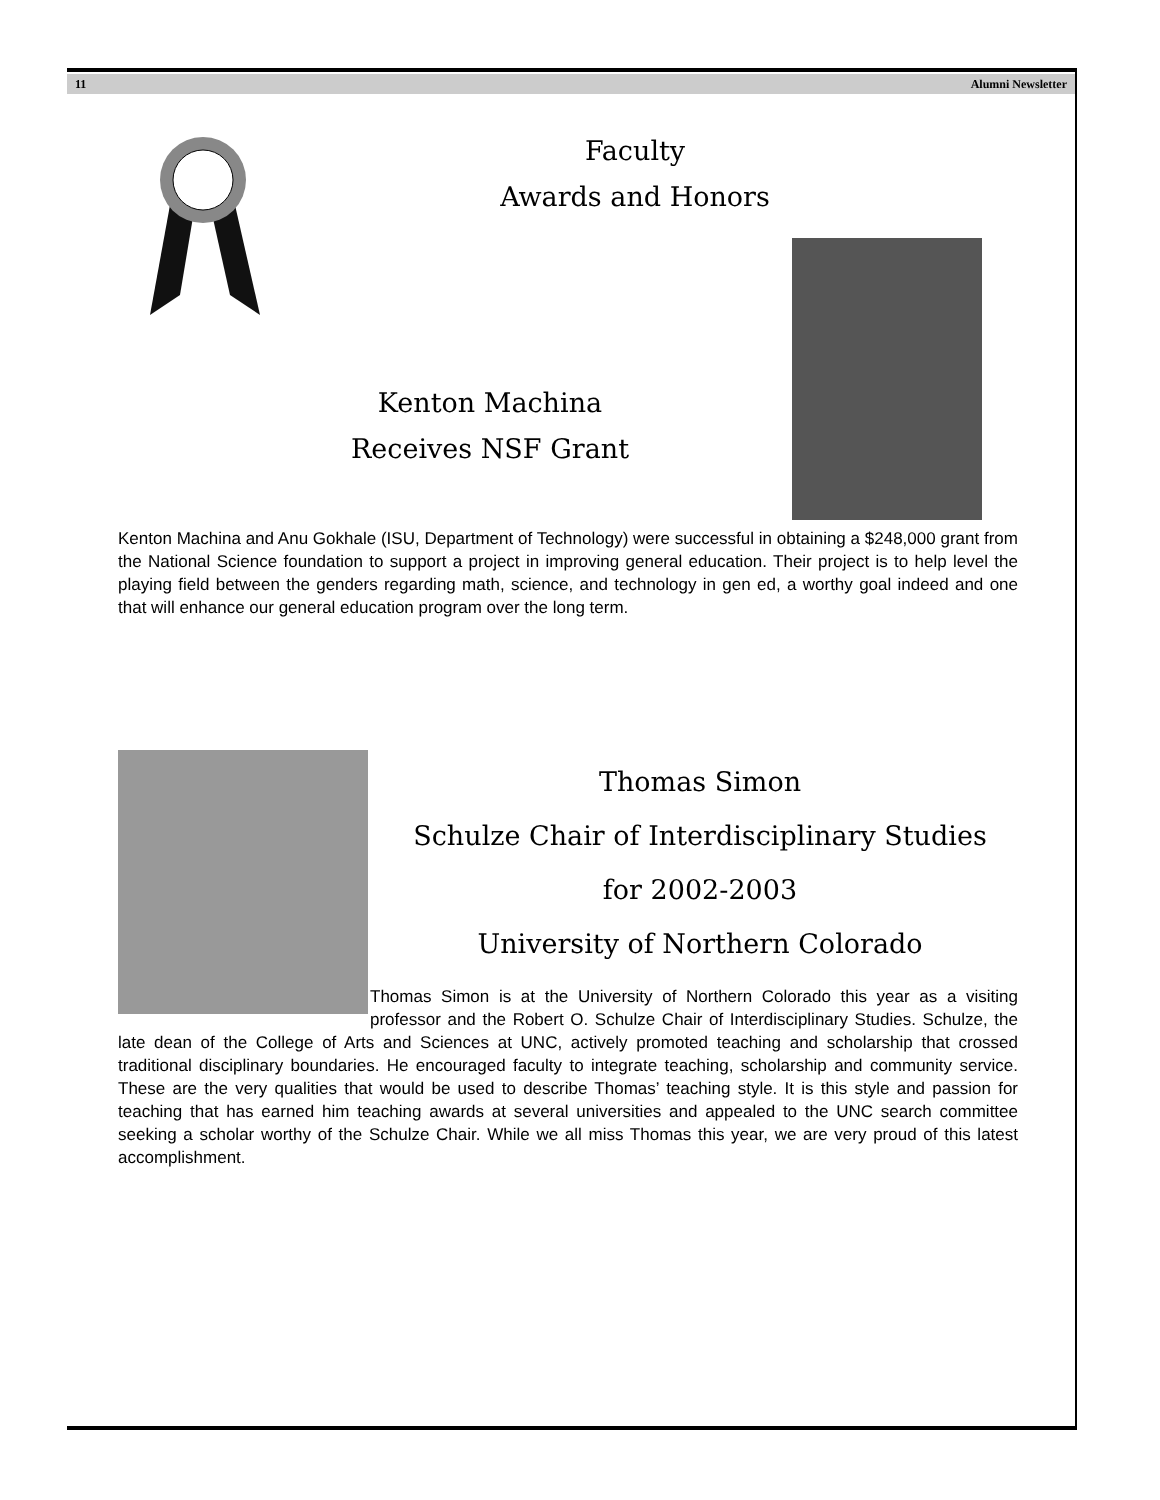11 Alumni Newsletter
Faculty
Awards and Honors
Kenton Machina
Receives NSF Grant
Kenton Machina and Anu Gokhale (ISU, Department of Technology) were successful in obtaining a $248,000 grant from the National Science foundation to support a project in improving general education. Their project is to help level the playing field between the genders regarding math, science, and technology in gen ed, a worthy goal indeed and one that will enhance our general education program over the long term.
Thomas Simon
Schulze Chair of Interdisciplinary Studies
for 2002-2003
University of Northern Colorado
Thomas Simon is at the University of Northern Colorado this year as a visiting professor and the Robert O. Schulze Chair of Interdisciplinary Studies. Schulze, the late dean of the College of Arts and Sciences at UNC, actively promoted teaching and scholarship that crossed traditional disciplinary boundaries. He encouraged faculty to integrate teaching, scholarship and community service. These are the very qualities that would be used to describe Thomas’ teaching style. It is this style and passion for teaching that has earned him teaching awards at several universities and appealed to the UNC search committee seeking a scholar worthy of the Schulze Chair. While we all miss Thomas this year, we are very proud of this latest accomplishment.